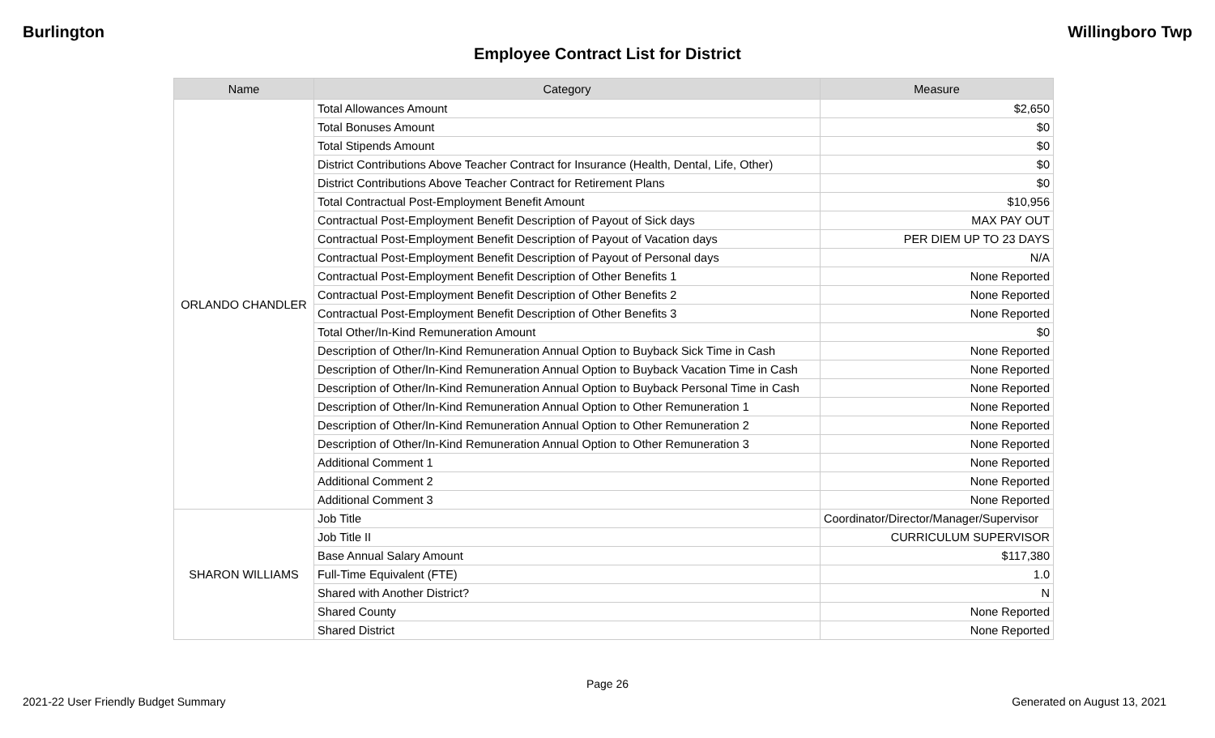Burlington Willingboro Twp
Employee Contract List for District
| Name | Category | Measure |
| --- | --- | --- |
| ORLANDO CHANDLER | Total Allowances Amount | $2,650 |
| | Total Bonuses Amount | $0 |
| | Total Stipends Amount | $0 |
| | District Contributions Above Teacher Contract for Insurance (Health, Dental, Life, Other) | $0 |
| | District Contributions Above Teacher Contract for Retirement Plans | $0 |
| | Total Contractual Post-Employment Benefit Amount | $10,956 |
| | Contractual Post-Employment Benefit Description of Payout of Sick days | MAX PAY OUT |
| | Contractual Post-Employment Benefit Description of Payout of Vacation days | PER DIEM UP TO 23 DAYS |
| | Contractual Post-Employment Benefit Description of Payout of Personal days | N/A |
| | Contractual Post-Employment Benefit Description of Other Benefits 1 | None Reported |
| | Contractual Post-Employment Benefit Description of Other Benefits 2 | None Reported |
| | Contractual Post-Employment Benefit Description of Other Benefits 3 | None Reported |
| | Total Other/In-Kind Remuneration Amount | $0 |
| | Description of Other/In-Kind Remuneration Annual Option to Buyback Sick Time in Cash | None Reported |
| | Description of Other/In-Kind Remuneration Annual Option to Buyback Vacation Time in Cash | None Reported |
| | Description of Other/In-Kind Remuneration Annual Option to Buyback Personal Time in Cash | None Reported |
| | Description of Other/In-Kind Remuneration Annual Option to Other Remuneration 1 | None Reported |
| | Description of Other/In-Kind Remuneration Annual Option to Other Remuneration 2 | None Reported |
| | Description of Other/In-Kind Remuneration Annual Option to Other Remuneration 3 | None Reported |
| | Additional Comment 1 | None Reported |
| | Additional Comment 2 | None Reported |
| | Additional Comment 3 | None Reported |
| SHARON WILLIAMS | Job Title | Coordinator/Director/Manager/Supervisor |
| | Job Title II | CURRICULUM SUPERVISOR |
| | Base Annual Salary Amount | $117,380 |
| | Full-Time Equivalent (FTE) | 1.0 |
| | Shared with Another District? | N |
| | Shared County | None Reported |
| | Shared District | None Reported |
Page 26
2021-22 User Friendly Budget Summary Generated on August 13, 2021